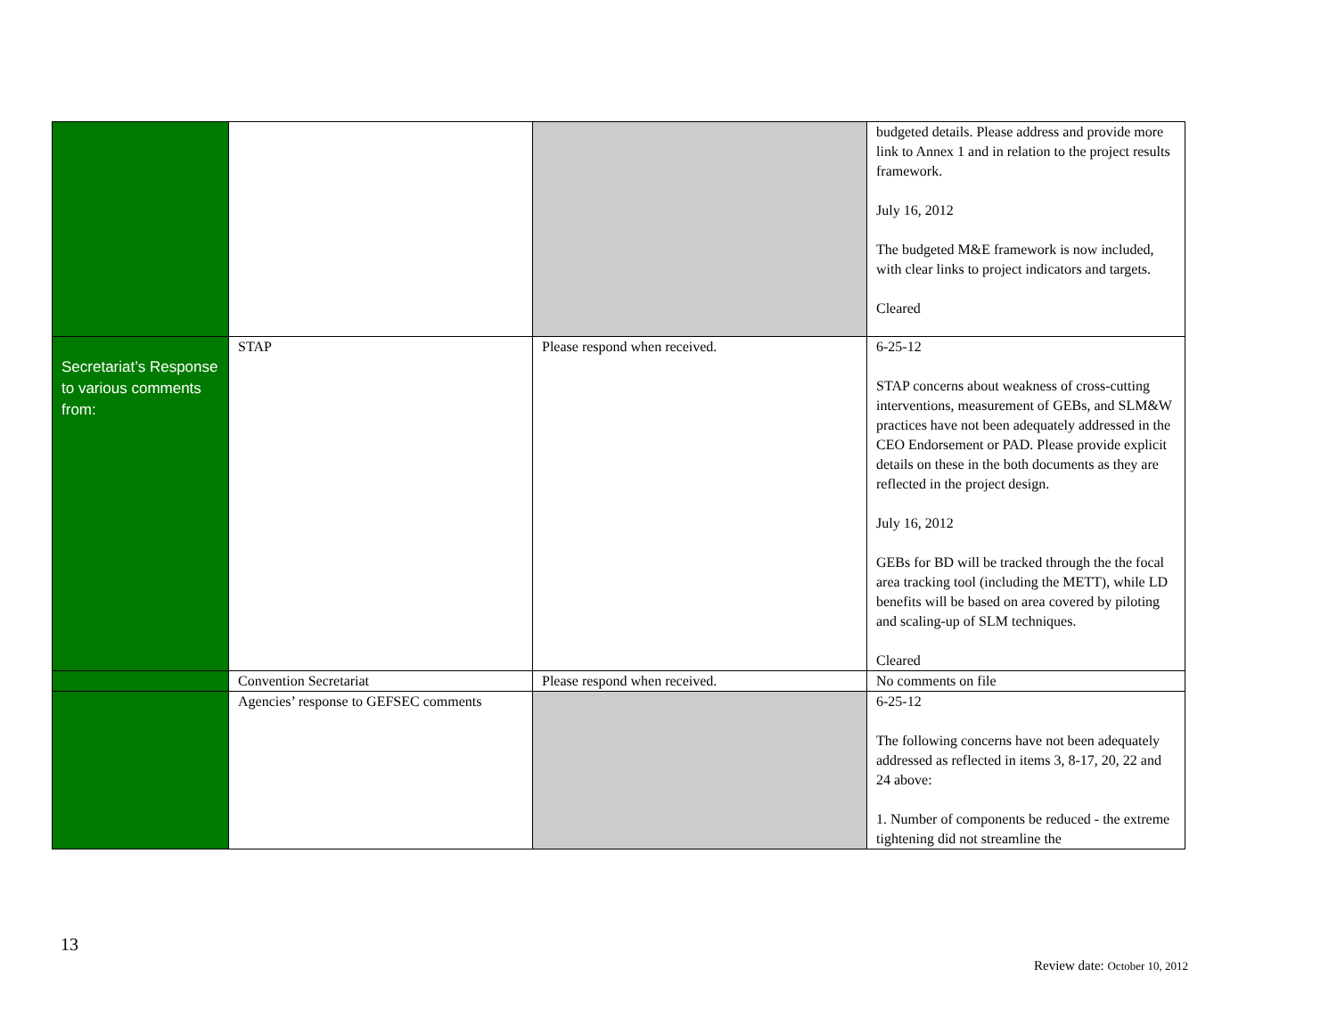| | | | budgeted details. Please address and provide more link to Annex 1 and in relation to the project results framework. July 16, 2012 The budgeted M&E framework is now included, with clear links to project indicators and targets. Cleared |
| Secretariat’s Response to various comments from: | STAP | Please respond when received. | 6-25-12 STAP concerns about weakness of cross-cutting interventions, measurement of GEBs, and SLM&W practices have not been adequately addressed in the CEO Endorsement or PAD. Please provide explicit details on these in the both documents as they are reflected in the project design. July 16, 2012 GEBs for BD will be tracked through the the focal area tracking tool (including the METT), while LD benefits will be based on area covered by piloting and scaling-up of SLM techniques. Cleared |
| | Convention Secretariat | Please respond when received. | No comments on file |
| | Agencies’ response to GEFSEC comments | | 6-25-12 The following concerns have not been adequately addressed as reflected in items 3, 8-17, 20, 22 and 24 above: 1. Number of components be reduced - the extreme tightening did not streamline the |
13
Review date: October 10, 2012